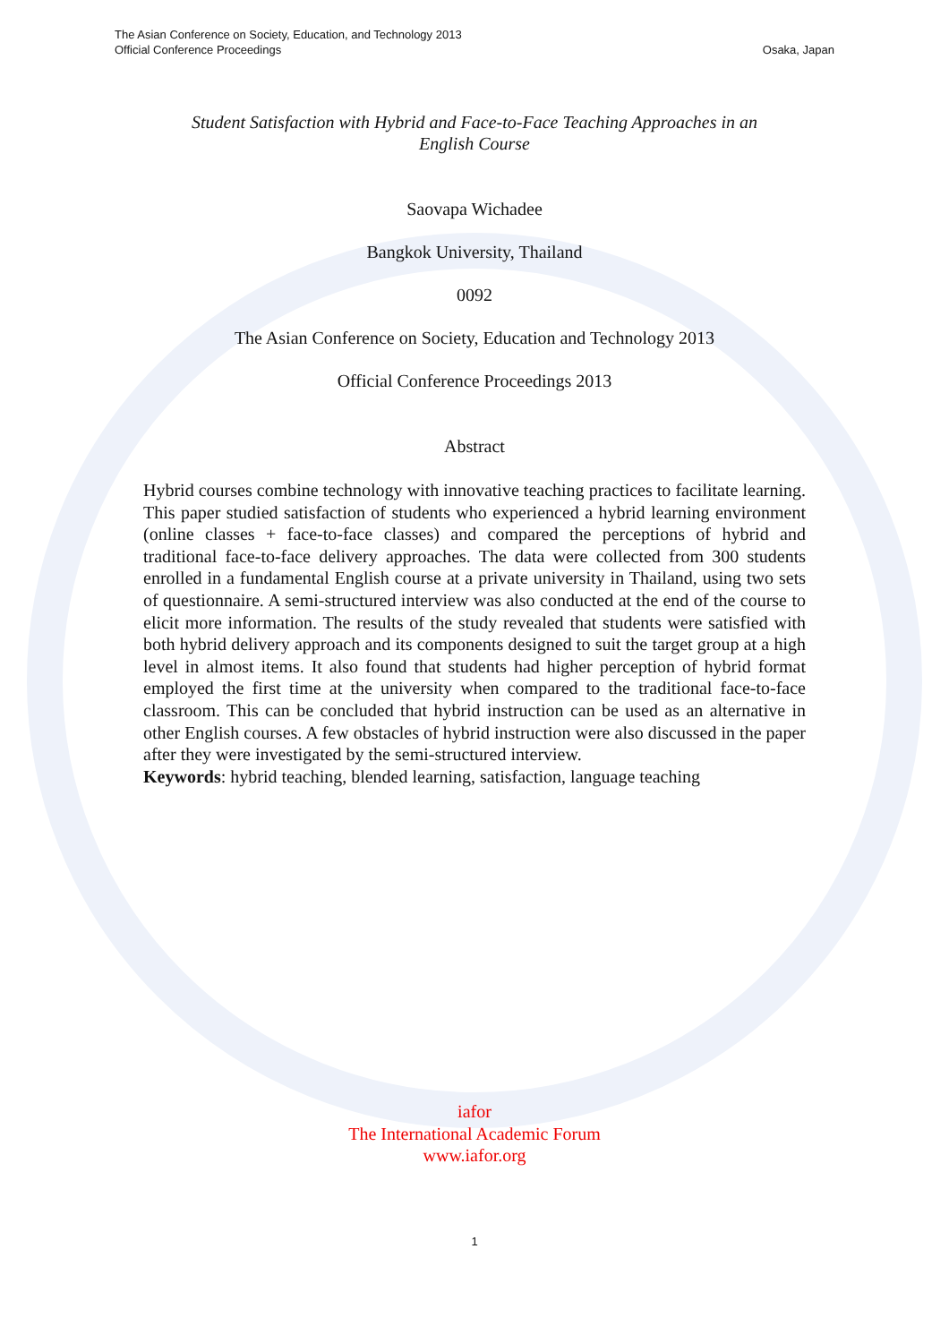The Asian Conference on Society, Education, and Technology 2013
Official Conference Proceedings
Osaka, Japan
Student Satisfaction with Hybrid and Face-to-Face Teaching Approaches in an English Course
Saovapa Wichadee
Bangkok University, Thailand
0092
The Asian Conference on Society, Education and Technology 2013
Official Conference Proceedings 2013
Abstract
Hybrid courses combine technology with innovative teaching practices to facilitate learning. This paper studied satisfaction of students who experienced a hybrid learning environment (online classes + face-to-face classes) and compared the perceptions of hybrid and traditional face-to-face delivery approaches. The data were collected from 300 students enrolled in a fundamental English course at a private university in Thailand, using two sets of questionnaire. A semi-structured interview was also conducted at the end of the course to elicit more information. The results of the study revealed that students were satisfied with both hybrid delivery approach and its components designed to suit the target group at a high level in almost items. It also found that students had higher perception of hybrid format employed the first time at the university when compared to the traditional face-to-face classroom. This can be concluded that hybrid instruction can be used as an alternative in other English courses. A few obstacles of hybrid instruction were also discussed in the paper after they were investigated by the semi-structured interview.
Keywords: hybrid teaching, blended learning, satisfaction, language teaching
iafor
The International Academic Forum
www.iafor.org
1